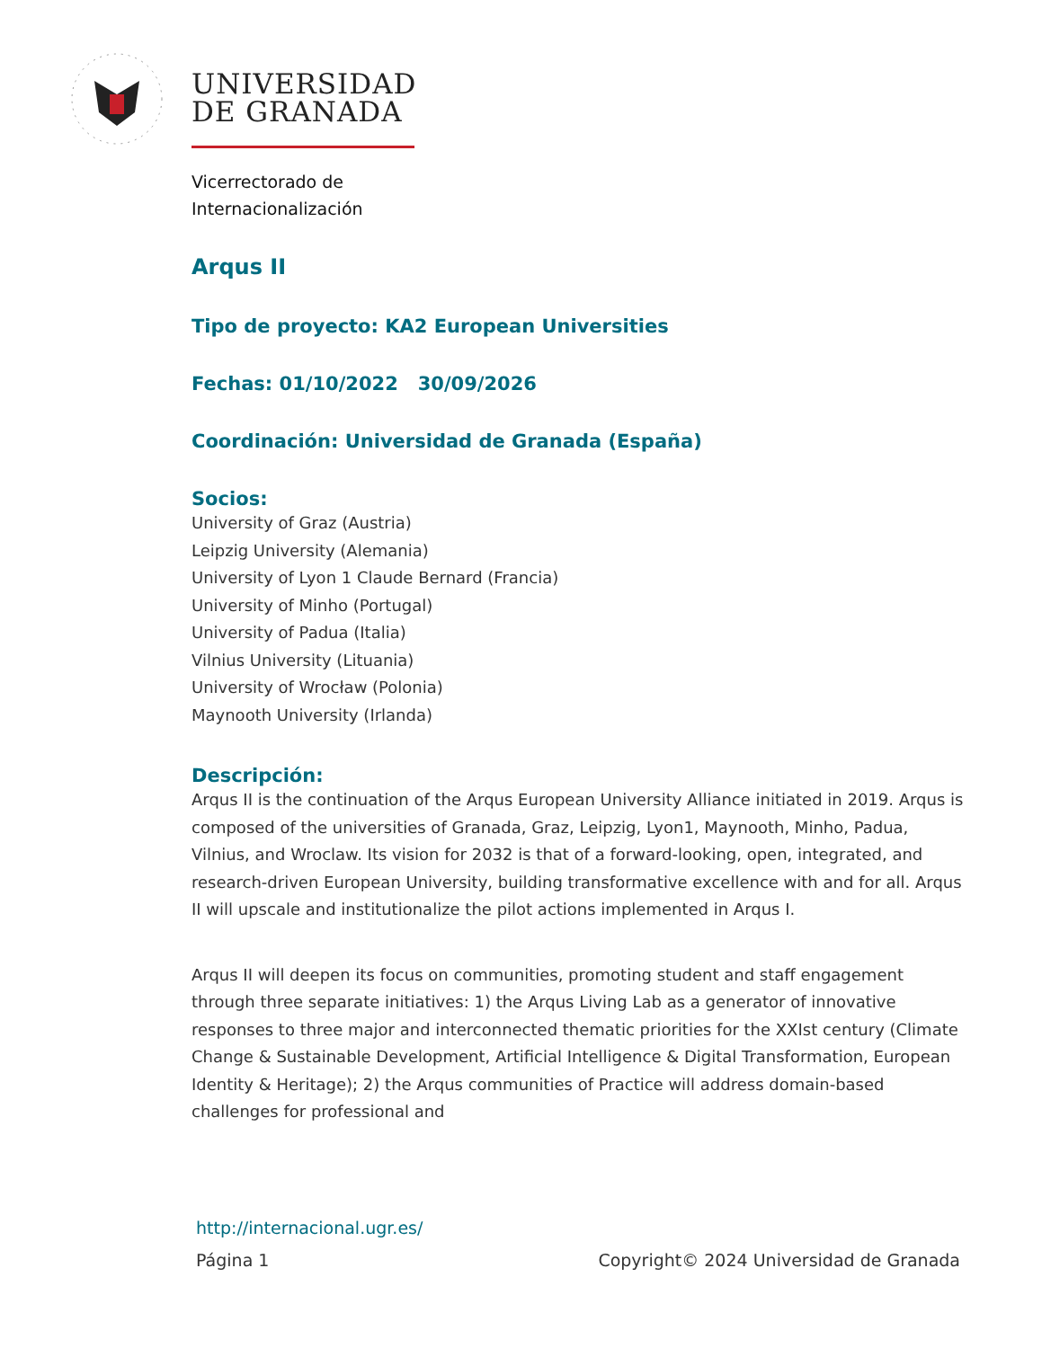UNIVERSIDAD
DE GRANADA
Vicerrectorado de
Internacionalización
Arqus II
Tipo de proyecto: KA2 European Universities
Fechas: 01/10/2022 30/09/2026
Coordinación: Universidad de Granada (España)
Socios:
University of Graz (Austria)
Leipzig University (Alemania)
University of Lyon 1 Claude Bernard (Francia)
University of Minho (Portugal)
University of Padua (Italia)
Vilnius University (Lituania)
University of Wrocław (Polonia)
Maynooth University (Irlanda)
Descripción:
Arqus II is the continuation of the Arqus European University Alliance initiated in 2019. Arqus is composed of the universities of Granada, Graz, Leipzig, Lyon1, Maynooth, Minho, Padua, Vilnius, and Wroclaw. Its vision for 2032 is that of a forward-looking, open, integrated, and research-driven European University, building transformative excellence with and for all. Arqus II will upscale and institutionalize the pilot actions implemented in Arqus I.
Arqus II will deepen its focus on communities, promoting student and staff engagement through three separate initiatives: 1) the Arqus Living Lab as a generator of innovative responses to three major and interconnected thematic priorities for the XXIst century (Climate Change & Sustainable Development, Artificial Intelligence & Digital Transformation, European Identity & Heritage); 2) the Arqus communities of Practice will address domain-based challenges for professional and
http://internacional.ugr.es/
Página 1 Copyright© 2024 Universidad de Granada